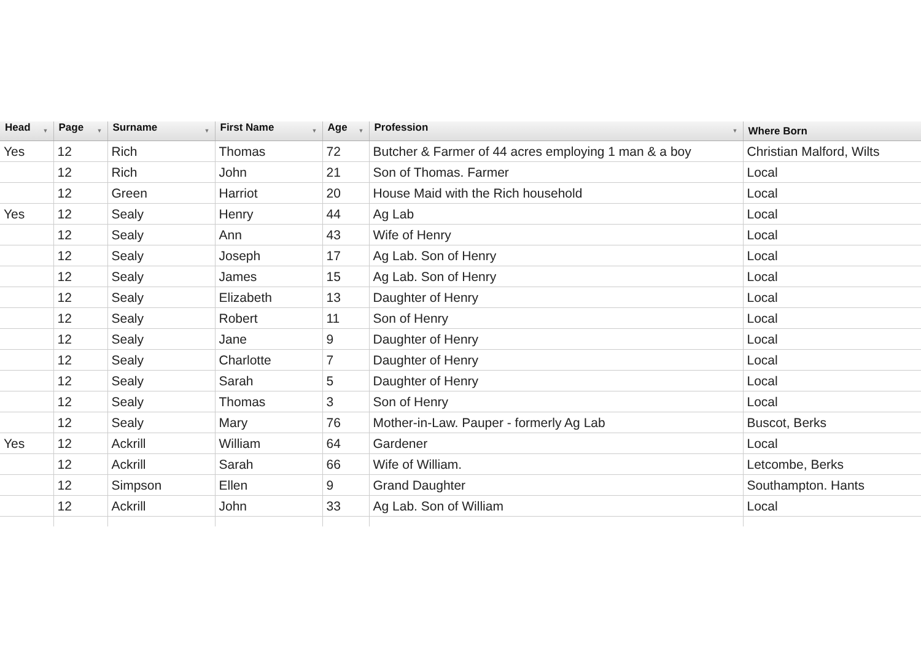| Head ▼ | Page ▼ | Surname ▼ | First Name ▼ | Age ▼ | Profession ▼ | Where Born |
| --- | --- | --- | --- | --- | --- | --- |
| Yes | 12 | Rich | Thomas | 72 | Butcher & Farmer of 44 acres employing 1 man & a boy | Christian Malford, Wilts |
| | 12 | Rich | John | 21 | Son of Thomas. Farmer | Local |
| | 12 | Green | Harriot | 20 | House Maid with the Rich household | Local |
| Yes | 12 | Sealy | Henry | 44 | Ag Lab | Local |
| | 12 | Sealy | Ann | 43 | Wife of Henry | Local |
| | 12 | Sealy | Joseph | 17 | Ag Lab. Son of Henry | Local |
| | 12 | Sealy | James | 15 | Ag Lab. Son of Henry | Local |
| | 12 | Sealy | Elizabeth | 13 | Daughter of Henry | Local |
| | 12 | Sealy | Robert | 11 | Son of Henry | Local |
| | 12 | Sealy | Jane | 9 | Daughter of Henry | Local |
| | 12 | Sealy | Charlotte | 7 | Daughter of Henry | Local |
| | 12 | Sealy | Sarah | 5 | Daughter of Henry | Local |
| | 12 | Sealy | Thomas | 3 | Son of Henry | Local |
| | 12 | Sealy | Mary | 76 | Mother-in-Law. Pauper - formerly Ag Lab | Buscot, Berks |
| Yes | 12 | Ackrill | William | 64 | Gardener | Local |
| | 12 | Ackrill | Sarah | 66 | Wife of William. | Letcombe, Berks |
| | 12 | Simpson | Ellen | 9 | Grand Daughter | Southampton. Hants |
| | 12 | Ackrill | John | 33 | Ag Lab. Son of William | Local |